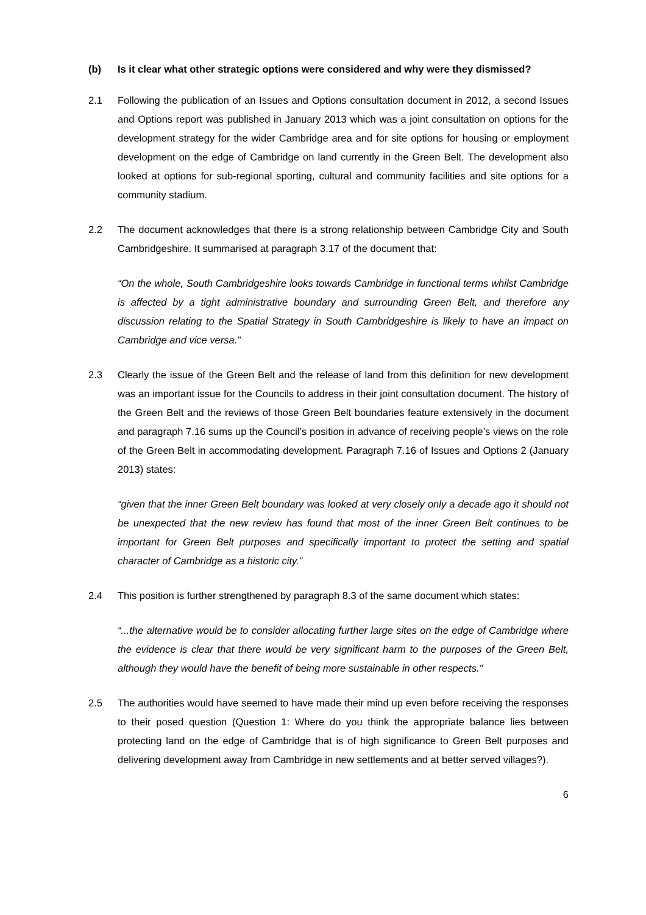(b) Is it clear what other strategic options were considered and why were they dismissed?
2.1 Following the publication of an Issues and Options consultation document in 2012, a second Issues and Options report was published in January 2013 which was a joint consultation on options for the development strategy for the wider Cambridge area and for site options for housing or employment development on the edge of Cambridge on land currently in the Green Belt. The development also looked at options for sub-regional sporting, cultural and community facilities and site options for a community stadium.
2.2 The document acknowledges that there is a strong relationship between Cambridge City and South Cambridgeshire. It summarised at paragraph 3.17 of the document that:
“On the whole, South Cambridgeshire looks towards Cambridge in functional terms whilst Cambridge is affected by a tight administrative boundary and surrounding Green Belt, and therefore any discussion relating to the Spatial Strategy in South Cambridgeshire is likely to have an impact on Cambridge and vice versa.”
2.3 Clearly the issue of the Green Belt and the release of land from this definition for new development was an important issue for the Councils to address in their joint consultation document. The history of the Green Belt and the reviews of those Green Belt boundaries feature extensively in the document and paragraph 7.16 sums up the Council’s position in advance of receiving people’s views on the role of the Green Belt in accommodating development. Paragraph 7.16 of Issues and Options 2 (January 2013) states:
“given that the inner Green Belt boundary was looked at very closely only a decade ago it should not be unexpected that the new review has found that most of the inner Green Belt continues to be important for Green Belt purposes and specifically important to protect the setting and spatial character of Cambridge as a historic city.”
2.4 This position is further strengthened by paragraph 8.3 of the same document which states:
“...the alternative would be to consider allocating further large sites on the edge of Cambridge where the evidence is clear that there would be very significant harm to the purposes of the Green Belt, although they would have the benefit of being more sustainable in other respects.”
2.5 The authorities would have seemed to have made their mind up even before receiving the responses to their posed question (Question 1: Where do you think the appropriate balance lies between protecting land on the edge of Cambridge that is of high significance to Green Belt purposes and delivering development away from Cambridge in new settlements and at better served villages?).
6